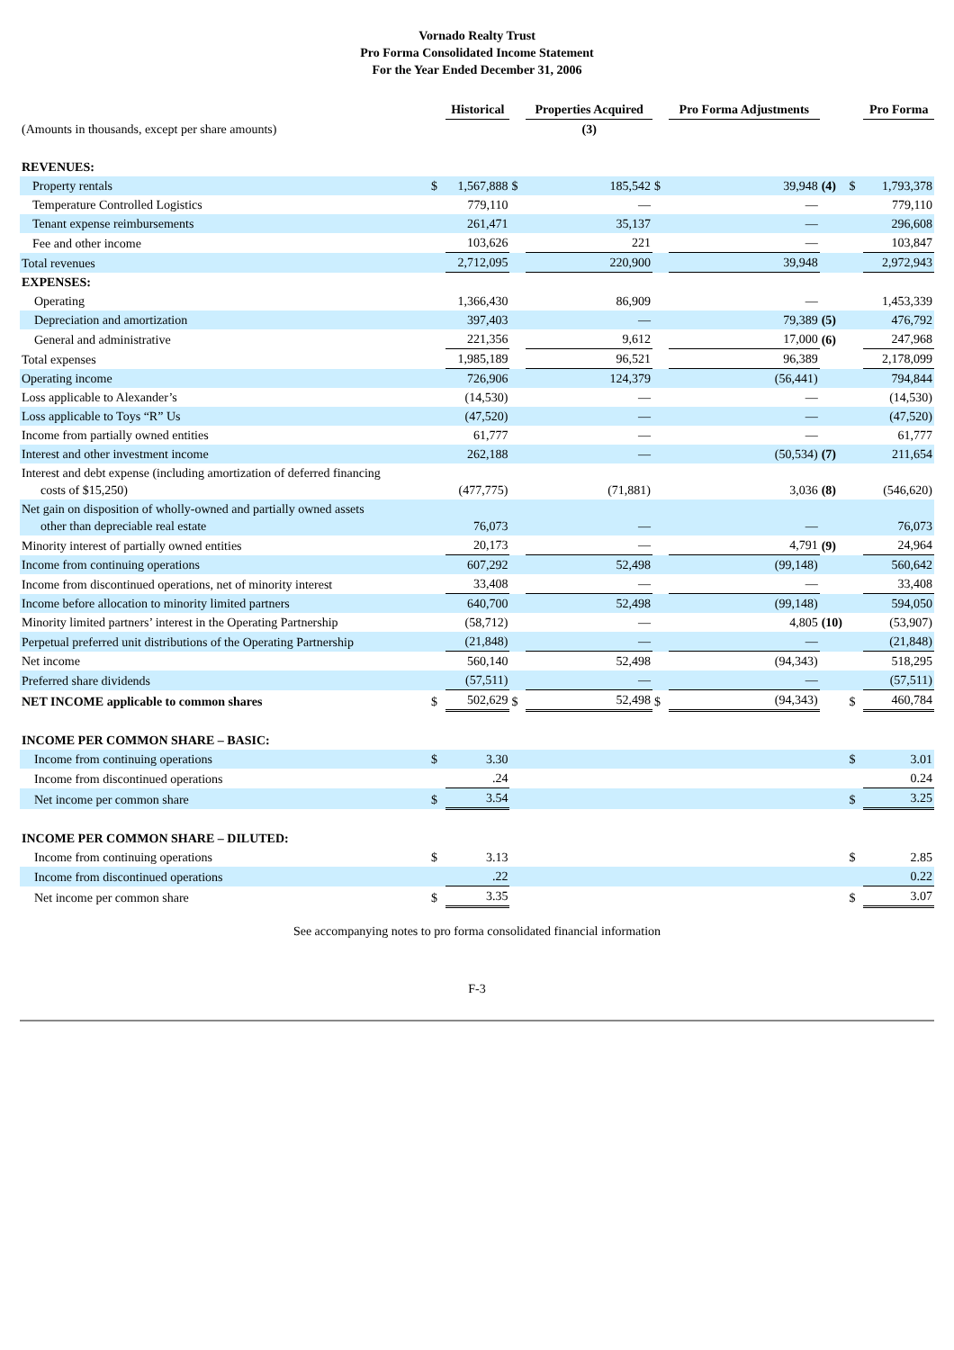Vornado Realty Trust
Pro Forma Consolidated Income Statement
For the Year Ended December 31, 2006
| | | Historical | | Properties Acquired | | Pro Forma Adjustments | | | Pro Forma |
| --- | --- | --- | --- | --- | --- | --- | --- | --- | --- |
| (Amounts in thousands, except per share amounts) | | | | (3) | | | | | |
| REVENUES: | | | | | | | | | |
| Property rentals | $ | 1,567,888 | $ | 185,542 | $ | 39,948 | (4) | $ | 1,793,378 |
| Temperature Controlled Logistics | | 779,110 | | — | | — | | | 779,110 |
| Tenant expense reimbursements | | 261,471 | | 35,137 | | — | | | 296,608 |
| Fee and other income | | 103,626 | | 221 | | — | | | 103,847 |
| Total revenues | | 2,712,095 | | 220,900 | | 39,948 | | | 2,972,943 |
| EXPENSES: | | | | | | | | | |
| Operating | | 1,366,430 | | 86,909 | | — | | | 1,453,339 |
| Depreciation and amortization | | 397,403 | | — | | 79,389 | (5) | | 476,792 |
| General and administrative | | 221,356 | | 9,612 | | 17,000 | (6) | | 247,968 |
| Total expenses | | 1,985,189 | | 96,521 | | 96,389 | | | 2,178,099 |
| Operating income | | 726,906 | | 124,379 | | (56,441) | | | 794,844 |
| Loss applicable to Alexander’s | | (14,530) | | — | | — | | | (14,530) |
| Loss applicable to Toys “R” Us | | (47,520) | | — | | — | | | (47,520) |
| Income from partially owned entities | | 61,777 | | — | | — | | | 61,777 |
| Interest and other investment income | | 262,188 | | — | | (50,534) | (7) | | 211,654 |
| Interest and debt expense (including amortization of deferred financing costs of $15,250) | | (477,775) | | (71,881) | | 3,036 | (8) | | (546,620) |
| Net gain on disposition of wholly-owned and partially owned assets other than depreciable real estate | | 76,073 | | — | | — | | | 76,073 |
| Minority interest of partially owned entities | | 20,173 | | — | | 4,791 | (9) | | 24,964 |
| Income from continuing operations | | 607,292 | | 52,498 | | (99,148) | | | 560,642 |
| Income from discontinued operations, net of minority interest | | 33,408 | | — | | — | | | 33,408 |
| Income before allocation to minority limited partners | | 640,700 | | 52,498 | | (99,148) | | | 594,050 |
| Minority limited partners’ interest in the Operating Partnership | | (58,712) | | — | | 4,805 | (10) | | (53,907) |
| Perpetual preferred unit distributions of the Operating Partnership | | (21,848) | | — | | — | | | (21,848) |
| Net income | | 560,140 | | 52,498 | | (94,343) | | | 518,295 |
| Preferred share dividends | | (57,511) | | — | | — | | | (57,511) |
| NET INCOME applicable to common shares | $ | 502,629 | $ | 52,498 | $ | (94,343) | | $ | 460,784 |
| INCOME PER COMMON SHARE – BASIC: | | | | | | | | | |
| Income from continuing operations | $ | 3.30 | | | | | | $ | 3.01 |
| Income from discontinued operations | | .24 | | | | | | | 0.24 |
| Net income per common share | $ | 3.54 | | | | | | $ | 3.25 |
| INCOME PER COMMON SHARE – DILUTED: | | | | | | | | | |
| Income from continuing operations | $ | 3.13 | | | | | | $ | 2.85 |
| Income from discontinued operations | | .22 | | | | | | | 0.22 |
| Net income per common share | $ | 3.35 | | | | | | $ | 3.07 |
See accompanying notes to pro forma consolidated financial information
F-3